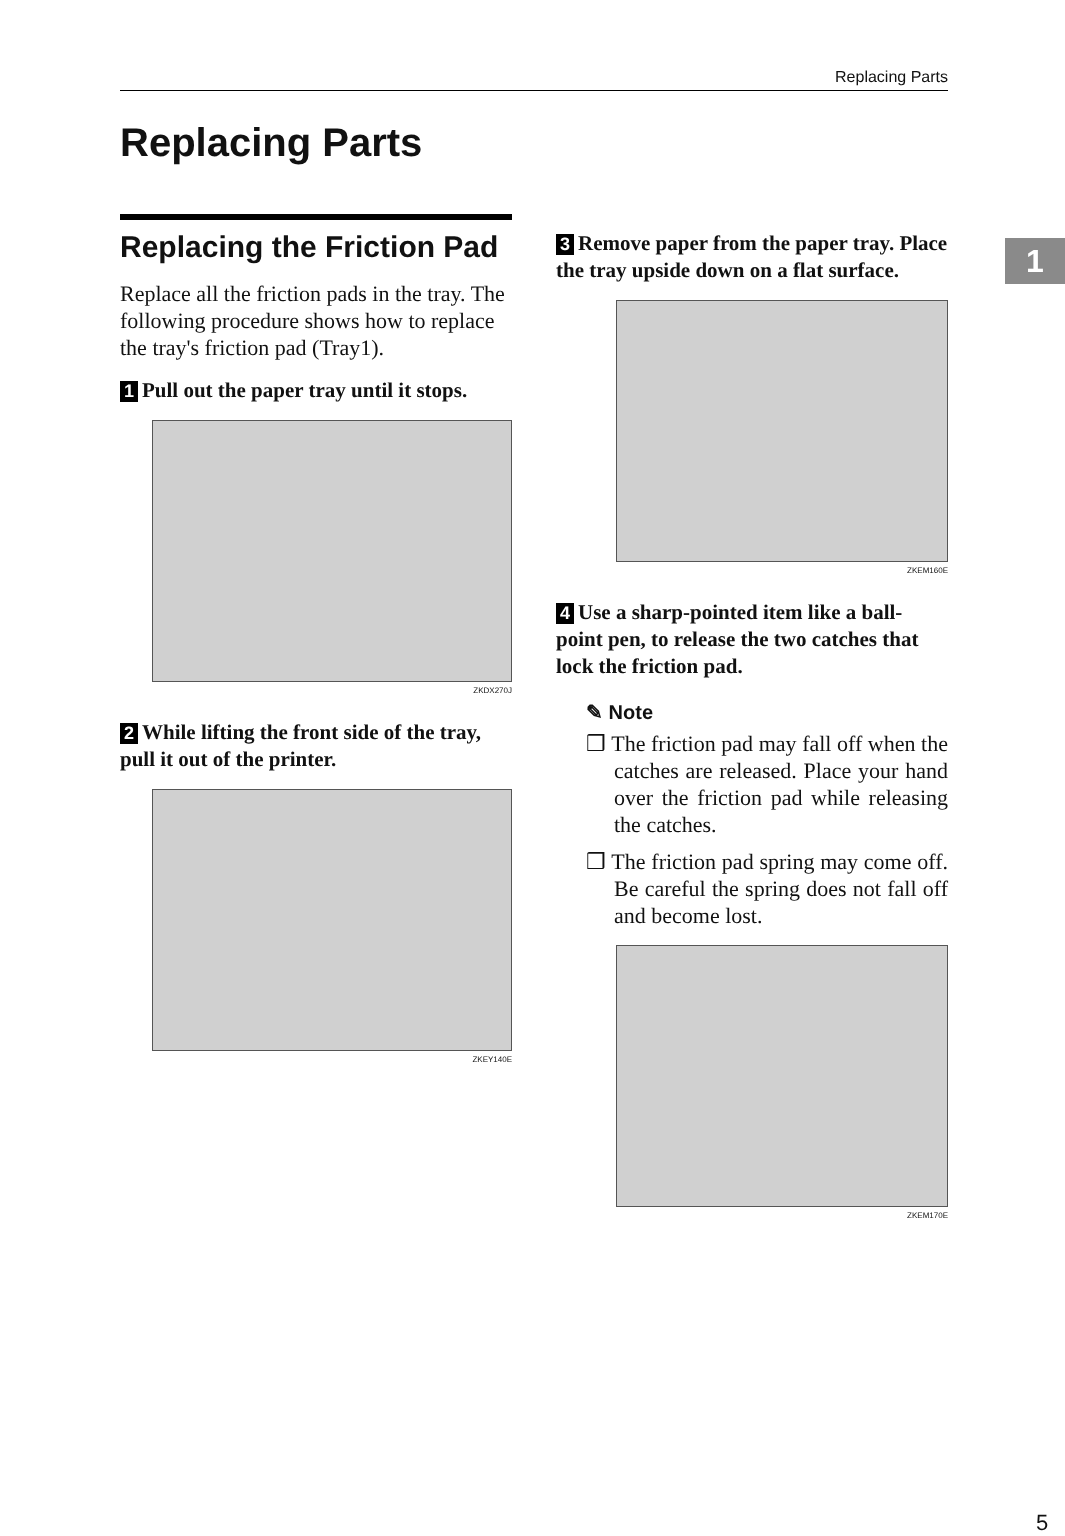Replacing Parts
Replacing Parts
1
Replacing the Friction Pad
Replace all the friction pads in the tray. The following procedure shows how to replace the tray's friction pad (Tray1).
1 Pull out the paper tray until it stops.
ZKDX270J
2 While lifting the front side of the tray, pull it out of the printer.
ZKEY140E
3 Remove paper from the paper tray. Place the tray upside down on a flat surface.
ZKEM160E
4 Use a sharp-pointed item like a ball-point pen, to release the two catches that lock the friction pad.
✎ Note
❒ The friction pad may fall off when the catches are released. Place your hand over the friction pad while releasing the catches.
❒ The friction pad spring may come off. Be careful the spring does not fall off and become lost.
ZKEM170E
5